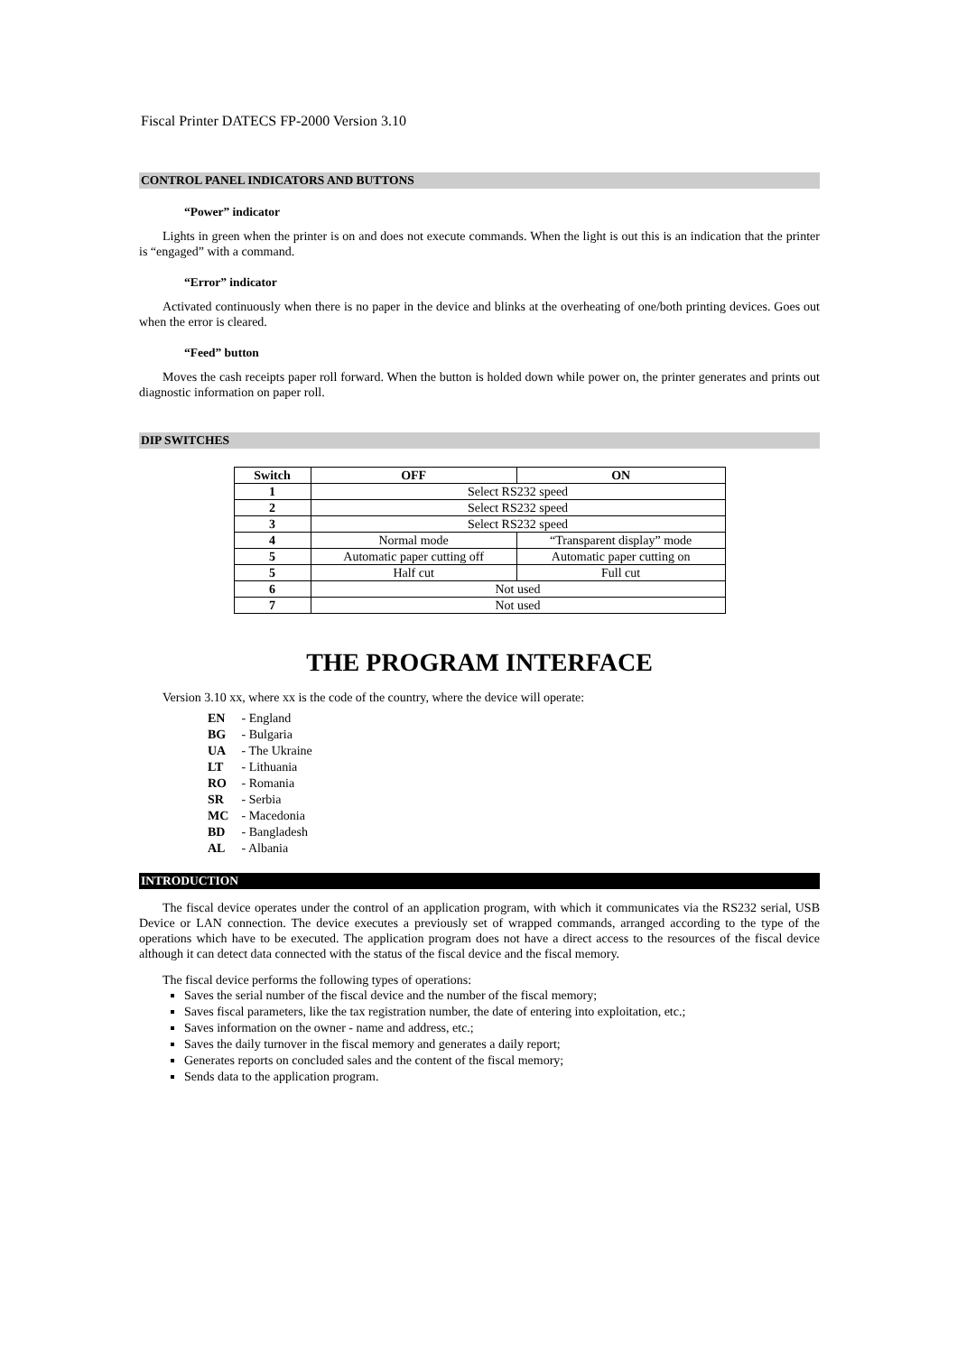Fiscal Printer DATECS FP-2000 Version 3.10
CONTROL PANEL INDICATORS AND BUTTONS
“Power” indicator
Lights in green when the printer is on and does not execute commands. When the light is out this is an indication that the printer is “engaged” with a command.
“Error” indicator
Activated continuously when there is no paper in the device and blinks at the overheating of one/both printing devices. Goes out when the error is cleared.
“Feed” button
Moves the cash receipts paper roll forward. When the button is holded down while power on, the printer generates and prints out diagnostic information on paper roll.
DIP SWITCHES
| Switch | OFF | ON |
| --- | --- | --- |
| 1 | Select RS232 speed | |
| 2 | Select RS232 speed | |
| 3 | Select RS232 speed | |
| 4 | Normal mode | “Transparent display” mode |
| 5 | Automatic paper cutting off | Automatic paper cutting on |
| 5 | Half cut | Full cut |
| 6 | Not used | |
| 7 | Not used | |
THE PROGRAM INTERFACE
Version 3.10 xx, where xx is the code of the country, where the device will operate:
EN - England
BG - Bulgaria
UA - The Ukraine
LT - Lithuania
RO - Romania
SR - Serbia
MC - Macedonia
BD - Bangladesh
AL - Albania
INTRODUCTION
The fiscal device operates under the control of an application program, with which it communicates via the RS232 serial, USB Device or LAN connection. The device executes a previously set of wrapped commands, arranged according to the type of the operations which have to be executed. The application program does not have a direct access to the resources of the fiscal device although it can detect data connected with the status of the fiscal device and the fiscal memory.
The fiscal device performs the following types of operations:
Saves the serial number of the fiscal device and the number of the fiscal memory;
Saves fiscal parameters, like the tax registration number, the date of entering into exploitation, etc.;
Saves information on the owner - name and address, etc.;
Saves the daily turnover in the fiscal memory and generates a daily report;
Generates reports on concluded sales and the content of the fiscal memory;
Sends data to the application program.